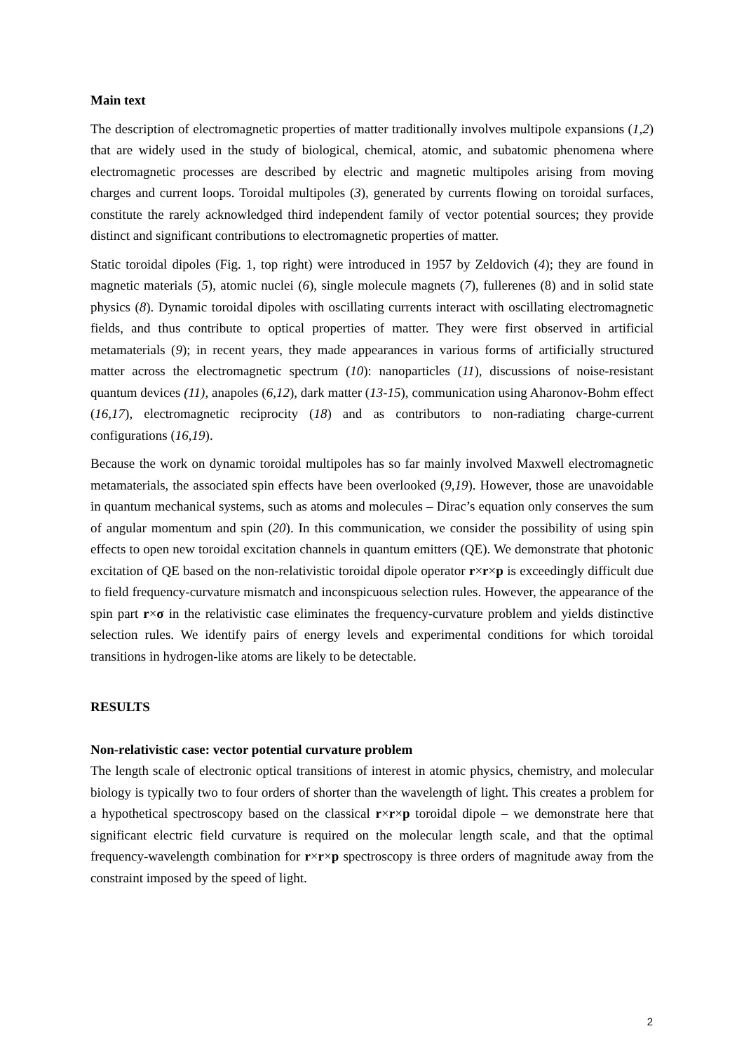Main text
The description of electromagnetic properties of matter traditionally involves multipole expansions (1,2) that are widely used in the study of biological, chemical, atomic, and subatomic phenomena where electromagnetic processes are described by electric and magnetic multipoles arising from moving charges and current loops. Toroidal multipoles (3), generated by currents flowing on toroidal surfaces, constitute the rarely acknowledged third independent family of vector potential sources; they provide distinct and significant contributions to electromagnetic properties of matter.
Static toroidal dipoles (Fig. 1, top right) were introduced in 1957 by Zeldovich (4); they are found in magnetic materials (5), atomic nuclei (6), single molecule magnets (7), fullerenes (8) and in solid state physics (8). Dynamic toroidal dipoles with oscillating currents interact with oscillating electromagnetic fields, and thus contribute to optical properties of matter. They were first observed in artificial metamaterials (9); in recent years, they made appearances in various forms of artificially structured matter across the electromagnetic spectrum (10): nanoparticles (11), discussions of noise-resistant quantum devices (11), anapoles (6,12), dark matter (13-15), communication using Aharonov-Bohm effect (16,17), electromagnetic reciprocity (18) and as contributors to non-radiating charge-current configurations (16,19).
Because the work on dynamic toroidal multipoles has so far mainly involved Maxwell electromagnetic metamaterials, the associated spin effects have been overlooked (9,19). However, those are unavoidable in quantum mechanical systems, such as atoms and molecules – Dirac’s equation only conserves the sum of angular momentum and spin (20). In this communication, we consider the possibility of using spin effects to open new toroidal excitation channels in quantum emitters (QE). We demonstrate that photonic excitation of QE based on the non-relativistic toroidal dipole operator r×r×p is exceedingly difficult due to field frequency-curvature mismatch and inconspicuous selection rules. However, the appearance of the spin part r×σ in the relativistic case eliminates the frequency-curvature problem and yields distinctive selection rules. We identify pairs of energy levels and experimental conditions for which toroidal transitions in hydrogen-like atoms are likely to be detectable.
RESULTS
Non-relativistic case: vector potential curvature problem
The length scale of electronic optical transitions of interest in atomic physics, chemistry, and molecular biology is typically two to four orders of shorter than the wavelength of light. This creates a problem for a hypothetical spectroscopy based on the classical r×r×p toroidal dipole – we demonstrate here that significant electric field curvature is required on the molecular length scale, and that the optimal frequency-wavelength combination for r×r×p spectroscopy is three orders of magnitude away from the constraint imposed by the speed of light.
2